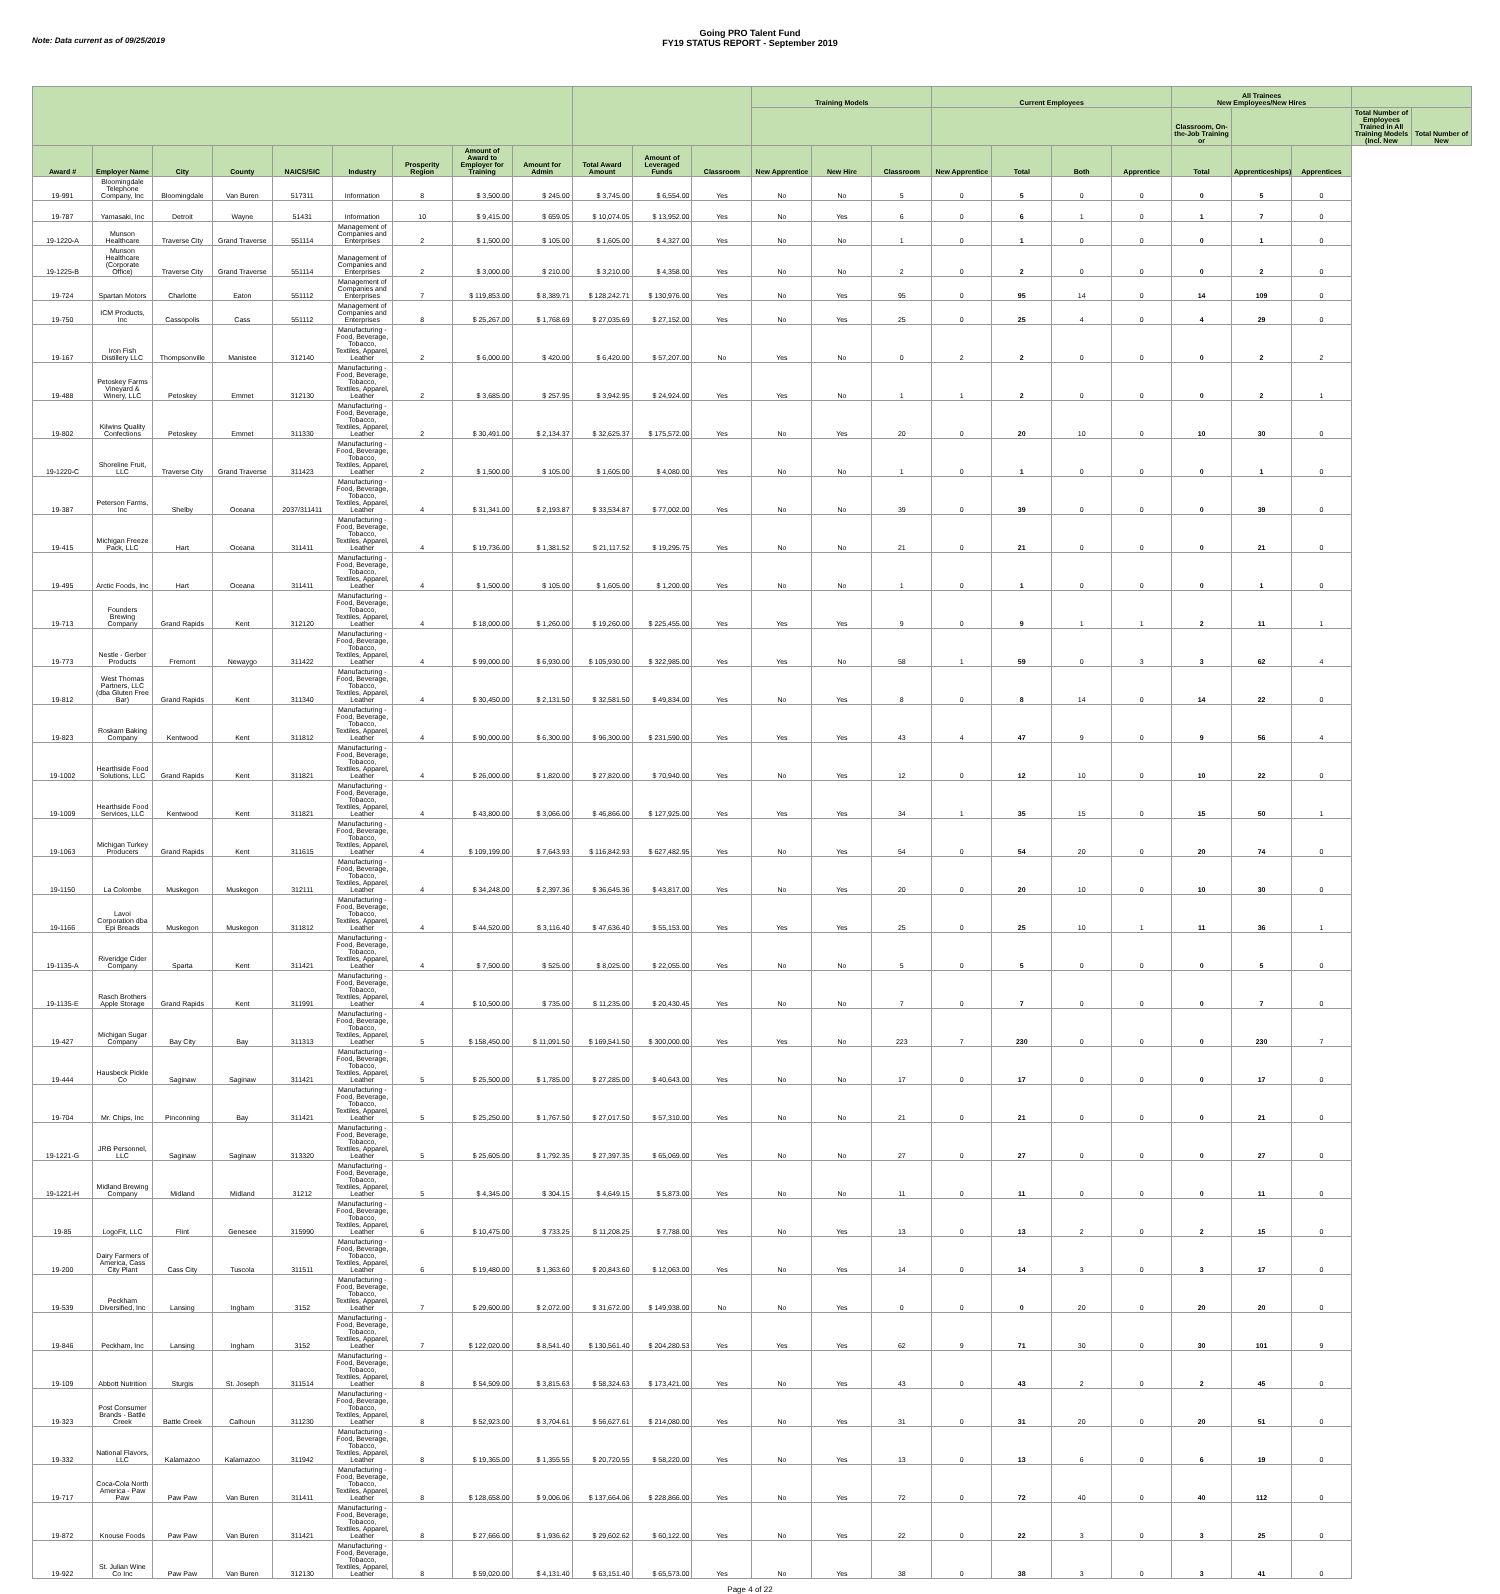Going PRO Talent Fund
FY19 STATUS REPORT - September 2019
Note: Data current as of 09/25/2019
| | | | | | | | | | | | | Training Models | | | Current Employees | | | | All Trainees New Employees/New Hires | | | | |
| | | | | | | | | | | | | | | | | | | | Classroom, On-the-Job Training or | | | Total Number of Employees Trained in All Training Models (incl. New | Total Number of New |
| Award # | Employer Name | City | County | NAICS/SIC | Industry | Prosperity Region | Amount of Award to Employer for Training | Amount for Admin | Total Award Amount | Amount of Leveraged Funds | Classroom | New Apprentice | New Hire | Classroom | New Apprentice | Total | Both | Apprentice | Total | Apprenticeships) | Apprentices | | |
| 19-991 | Bloomingdale Telephone Company, Inc | Bloomingdale | Van Buren | 517311 | Information | 8 | $ 3,500.00 | $ 245.00 | $ 3,745.00 | $ 6,554.00 | Yes | No | No | 5 | 0 | 5 | 0 | 0 | 0 | 5 | 0 | | |
| 19-787 | Yamasaki, Inc | Detroit | Wayne | 51431 | Information | 10 | $ 9,415.00 | $ 659.05 | $ 10,074.05 | $ 13,952.00 | Yes | No | Yes | 6 | 0 | 6 | 1 | 0 | 1 | 7 | 0 | | |
| 19-1220-A | Munson Healthcare | Traverse City | Grand Traverse | 551114 | Management of Companies and Enterprises | 2 | $ 1,500.00 | $ 105.00 | $ 1,605.00 | $ 4,327.00 | Yes | No | No | 1 | 0 | 1 | 0 | 0 | 0 | 1 | 0 | | |
| 19-1225-B | Munson Healthcare (Corporate Office) | Traverse City | Grand Traverse | 551114 | Management of Companies and Enterprises | 2 | $ 3,000.00 | $ 210.00 | $ 3,210.00 | $ 4,358.00 | Yes | No | No | 2 | 0 | 2 | 0 | 0 | 0 | 2 | 0 | | |
| 19-724 | Spartan Motors | Charlotte | Eaton | 551112 | Management of Companies and Enterprises | 7 | $ 119,853.00 | $ 8,389.71 | $ 128,242.71 | $ 130,976.00 | Yes | No | Yes | 95 | 0 | 95 | 14 | 0 | 14 | 109 | 0 | | |
| 19-750 | ICM Products, Inc | Cassopolis | Cass | 551112 | Management of Companies and Enterprises | 8 | $ 25,267.00 | $ 1,768.69 | $ 27,035.69 | $ 27,152.00 | Yes | No | Yes | 25 | 0 | 25 | 4 | 0 | 4 | 29 | 0 | | |
| 19-167 | Iron Fish Distillery LLC | Thompsonville | Manistee | 312140 | Manufacturing - Food, Beverage, Tobacco, Textiles, Apparel, Leather | 2 | $ 6,000.00 | $ 420.00 | $ 6,420.00 | $ 57,207.00 | No | Yes | No | 0 | 2 | 2 | 0 | 0 | 0 | 2 | 2 | | |
| 19-488 | Petoskey Farms Vineyard & Winery, LLC | Petoskey | Emmet | 312130 | Manufacturing - Food, Beverage, Tobacco, Textiles, Apparel, Leather | 2 | $ 3,685.00 | $ 257.95 | $ 3,942.95 | $ 24,924.00 | Yes | Yes | No | 1 | 1 | 2 | 0 | 0 | 0 | 2 | 1 | | |
| 19-802 | Kilwins Quality Confections | Petoskey | Emmet | 311330 | Manufacturing - Food, Beverage, Tobacco, Textiles, Apparel, Leather | 2 | $ 30,491.00 | $ 2,134.37 | $ 32,625.37 | $ 175,572.00 | Yes | No | Yes | 20 | 0 | 20 | 10 | 0 | 10 | 30 | 0 | | |
| 19-1220-C | Shoreline Fruit, LLC | Traverse City | Grand Traverse | 311423 | Manufacturing - Food, Beverage, Tobacco, Textiles, Apparel, Leather | 2 | $ 1,500.00 | $ 105.00 | $ 1,605.00 | $ 4,080.00 | Yes | No | No | 1 | 0 | 1 | 0 | 0 | 0 | 1 | 0 | | |
| 19-387 | Peterson Farms, Inc | Shelby | Oceana | 2037/311411 | Manufacturing - Food, Beverage, Tobacco, Textiles, Apparel, Leather | 4 | $ 31,341.00 | $ 2,193.87 | $ 33,534.87 | $ 77,002.00 | Yes | No | No | 39 | 0 | 39 | 0 | 0 | 0 | 39 | 0 | | |
| 19-415 | Michigan Freeze Pack, LLC | Hart | Oceana | 311411 | Manufacturing - Food, Beverage, Tobacco, Textiles, Apparel, Leather | 4 | $ 19,736.00 | $ 1,381.52 | $ 21,117.52 | $ 19,295.75 | Yes | No | No | 21 | 0 | 21 | 0 | 0 | 0 | 21 | 0 | | |
| 19-495 | Arctic Foods, Inc | Hart | Oceana | 311411 | Manufacturing - Food, Beverage, Tobacco, Textiles, Apparel, Leather | 4 | $ 1,500.00 | $ 105.00 | $ 1,605.00 | $ 1,200.00 | Yes | No | No | 1 | 0 | 1 | 0 | 0 | 0 | 1 | 0 | | |
| 19-713 | Founders Brewing Company | Grand Rapids | Kent | 312120 | Manufacturing - Food, Beverage, Tobacco, Textiles, Apparel, Leather | 4 | $ 18,000.00 | $ 1,260.00 | $ 19,260.00 | $ 225,455.00 | Yes | Yes | Yes | 9 | 0 | 9 | 1 | 1 | 2 | 11 | 1 | | |
| 19-773 | Nestle - Gerber Products | Fremont | Newaygo | 311422 | Manufacturing - Food, Beverage, Tobacco, Textiles, Apparel, Leather | 4 | $ 99,000.00 | $ 6,930.00 | $ 105,930.00 | $ 322,985.00 | Yes | Yes | No | 58 | 1 | 59 | 0 | 3 | 3 | 62 | 4 | | |
| 19-812 | West Thomas Partners, LLC (dba Gluten Free Bar) | Grand Rapids | Kent | 311340 | Manufacturing - Food, Beverage, Tobacco, Textiles, Apparel, Leather | 4 | $ 30,450.00 | $ 2,131.50 | $ 32,581.50 | $ 49,834.00 | Yes | No | Yes | 8 | 0 | 8 | 14 | 0 | 14 | 22 | 0 | | |
| 19-823 | Roskam Baking Company | Kentwood | Kent | 311812 | Manufacturing - Food, Beverage, Tobacco, Textiles, Apparel, Leather | 4 | $ 90,000.00 | $ 6,300.00 | $ 96,300.00 | $ 231,590.00 | Yes | Yes | Yes | 43 | 4 | 47 | 9 | 0 | 9 | 56 | 4 | | |
| 19-1002 | Hearthside Food Solutions, LLC | Grand Rapids | Kent | 311821 | Manufacturing - Food, Beverage, Tobacco, Textiles, Apparel, Leather | 4 | $ 26,000.00 | $ 1,820.00 | $ 27,820.00 | $ 70,940.00 | Yes | No | Yes | 12 | 0 | 12 | 10 | 0 | 10 | 22 | 0 | | |
| 19-1009 | Hearthside Food Services, LLC | Kentwood | Kent | 311821 | Manufacturing - Food, Beverage, Tobacco, Textiles, Apparel, Leather | 4 | $ 43,800.00 | $ 3,066.00 | $ 46,866.00 | $ 127,925.00 | Yes | Yes | Yes | 34 | 1 | 35 | 15 | 0 | 15 | 50 | 1 | | |
| 19-1063 | Michigan Turkey Producers | Grand Rapids | Kent | 311615 | Manufacturing - Food, Beverage, Tobacco, Textiles, Apparel, Leather | 4 | $ 109,199.00 | $ 7,643.93 | $ 116,842.93 | $ 627,482.95 | Yes | No | Yes | 54 | 0 | 54 | 20 | 0 | 20 | 74 | 0 | | |
| 19-1150 | La Colombe | Muskegon | Muskegon | 312111 | Manufacturing - Food, Beverage, Tobacco, Textiles, Apparel, Leather | 4 | $ 34,248.00 | $ 2,397.36 | $ 36,645.36 | $ 43,817.00 | Yes | No | Yes | 20 | 0 | 20 | 10 | 0 | 10 | 30 | 0 | | |
| 19-1166 | Lavoi Corporation dba Epi Breads | Muskegon | Muskegon | 311812 | Manufacturing - Food, Beverage, Tobacco, Textiles, Apparel, Leather | 4 | $ 44,520.00 | $ 3,116.40 | $ 47,636.40 | $ 55,153.00 | Yes | Yes | Yes | 25 | 0 | 25 | 10 | 1 | 11 | 36 | 1 | | |
| 19-1135-A | Riveridge Cider Company | Sparta | Kent | 311421 | Manufacturing - Food, Beverage, Tobacco, Textiles, Apparel, Leather | 4 | $ 7,500.00 | $ 525.00 | $ 8,025.00 | $ 22,055.00 | Yes | No | No | 5 | 0 | 5 | 0 | 0 | 0 | 5 | 0 | | |
| 19-1135-E | Rasch Brothers Apple Storage | Grand Rapids | Kent | 311991 | Manufacturing - Food, Beverage, Tobacco, Textiles, Apparel, Leather | 4 | $ 10,500.00 | $ 735.00 | $ 11,235.00 | $ 20,430.45 | Yes | No | No | 7 | 0 | 7 | 0 | 0 | 0 | 7 | 0 | | |
| 19-427 | Michigan Sugar Company | Bay City | Bay | 311313 | Manufacturing - Food, Beverage, Tobacco, Textiles, Apparel, Leather | 5 | $ 158,450.00 | $ 11,091.50 | $ 169,541.50 | $ 300,000.00 | Yes | Yes | No | 223 | 7 | 230 | 0 | 0 | 0 | 230 | 7 | | |
| 19-444 | Hausbeck Pickle Co | Saginaw | Saginaw | 311421 | Manufacturing - Food, Beverage, Tobacco, Textiles, Apparel, Leather | 5 | $ 25,500.00 | $ 1,785.00 | $ 27,285.00 | $ 40,643.00 | Yes | No | No | 17 | 0 | 17 | 0 | 0 | 0 | 17 | 0 | | |
| 19-704 | Mr. Chips, Inc | Pinconning | Bay | 311421 | Manufacturing - Food, Beverage, Tobacco, Textiles, Apparel, Leather | 5 | $ 25,250.00 | $ 1,767.50 | $ 27,017.50 | $ 57,310.00 | Yes | No | No | 21 | 0 | 21 | 0 | 0 | 0 | 21 | 0 | | |
| 19-1221-G | JRB Personnel, LLC | Saginaw | Saginaw | 313320 | Manufacturing - Food, Beverage, Tobacco, Textiles, Apparel, Leather | 5 | $ 25,605.00 | $ 1,792.35 | $ 27,397.35 | $ 65,069.00 | Yes | No | No | 27 | 0 | 27 | 0 | 0 | 0 | 27 | 0 | | |
| 19-1221-H | Midland Brewing Company | Midland | Midland | 31212 | Manufacturing - Food, Beverage, Tobacco, Textiles, Apparel, Leather | 5 | $ 4,345.00 | $ 304.15 | $ 4,649.15 | $ 5,873.00 | Yes | No | No | 11 | 0 | 11 | 0 | 0 | 0 | 11 | 0 | | |
| 19-85 | LogoFit, LLC | Flint | Genesee | 315990 | Manufacturing - Food, Beverage, Tobacco, Textiles, Apparel, Leather | 6 | $ 10,475.00 | $ 733.25 | $ 11,208.25 | $ 7,788.00 | Yes | No | Yes | 13 | 0 | 13 | 2 | 0 | 2 | 15 | 0 | | |
| 19-200 | Dairy Farmers of America, Cass City Plant | Cass City | Tuscola | 311511 | Manufacturing - Food, Beverage, Tobacco, Textiles, Apparel, Leather | 6 | $ 19,480.00 | $ 1,363.60 | $ 20,843.60 | $ 12,063.00 | Yes | No | Yes | 14 | 0 | 14 | 3 | 0 | 3 | 17 | 0 | | |
| 19-539 | Peckham Diversified, Inc | Lansing | Ingham | 3152 | Manufacturing - Food, Beverage, Tobacco, Textiles, Apparel, Leather | 7 | $ 29,600.00 | $ 2,072.00 | $ 31,672.00 | $ 149,938.00 | No | No | Yes | 0 | 0 | 0 | 20 | 0 | 20 | 20 | 0 | | |
| 19-846 | Peckham, Inc | Lansing | Ingham | 3152 | Manufacturing - Food, Beverage, Tobacco, Textiles, Apparel, Leather | 7 | $ 122,020.00 | $ 8,541.40 | $ 130,561.40 | $ 204,280.53 | Yes | Yes | Yes | 62 | 9 | 71 | 30 | 0 | 30 | 101 | 9 | | |
| 19-109 | Abbott Nutrition | Sturgis | St. Joseph | 311514 | Manufacturing - Food, Beverage, Tobacco, Textiles, Apparel, Leather | 8 | $ 54,509.00 | $ 3,815.63 | $ 58,324.63 | $ 173,421.00 | Yes | No | Yes | 43 | 0 | 43 | 2 | 0 | 2 | 45 | 0 | | |
| 19-323 | Post Consumer Brands - Battle Creek | Battle Creek | Calhoun | 311230 | Manufacturing - Food, Beverage, Tobacco, Textiles, Apparel, Leather | 8 | $ 52,923.00 | $ 3,704.61 | $ 56,627.61 | $ 214,080.00 | Yes | No | Yes | 31 | 0 | 31 | 20 | 0 | 20 | 51 | 0 | | |
| 19-332 | National Flavors, LLC | Kalamazoo | Kalamazoo | 311942 | Manufacturing - Food, Beverage, Tobacco, Textiles, Apparel, Leather | 8 | $ 19,365.00 | $ 1,355.55 | $ 20,720.55 | $ 58,220.00 | Yes | No | Yes | 13 | 0 | 13 | 6 | 0 | 6 | 19 | 0 | | |
| 19-717 | Coca-Cola North America - Paw Paw | Paw Paw | Van Buren | 311411 | Manufacturing - Food, Beverage, Tobacco, Textiles, Apparel, Leather | 8 | $ 128,658.00 | $ 9,006.06 | $ 137,664.06 | $ 228,866.00 | Yes | No | Yes | 72 | 0 | 72 | 40 | 0 | 40 | 112 | 0 | | |
| 19-872 | Knouse Foods | Paw Paw | Van Buren | 311421 | Manufacturing - Food, Beverage, Tobacco, Textiles, Apparel, Leather | 8 | $ 27,666.00 | $ 1,936.62 | $ 29,602.62 | $ 60,122.00 | Yes | No | Yes | 22 | 0 | 22 | 3 | 0 | 3 | 25 | 0 | | |
| 19-922 | St. Julian Wine Co Inc | Paw Paw | Van Buren | 312130 | Manufacturing - Food, Beverage, Tobacco, Textiles, Apparel, Leather | 8 | $ 59,020.00 | $ 4,131.40 | $ 63,151.40 | $ 65,573.00 | Yes | No | Yes | 38 | 0 | 38 | 3 | 0 | 3 | 41 | 0 | | |
Page 4 of 22